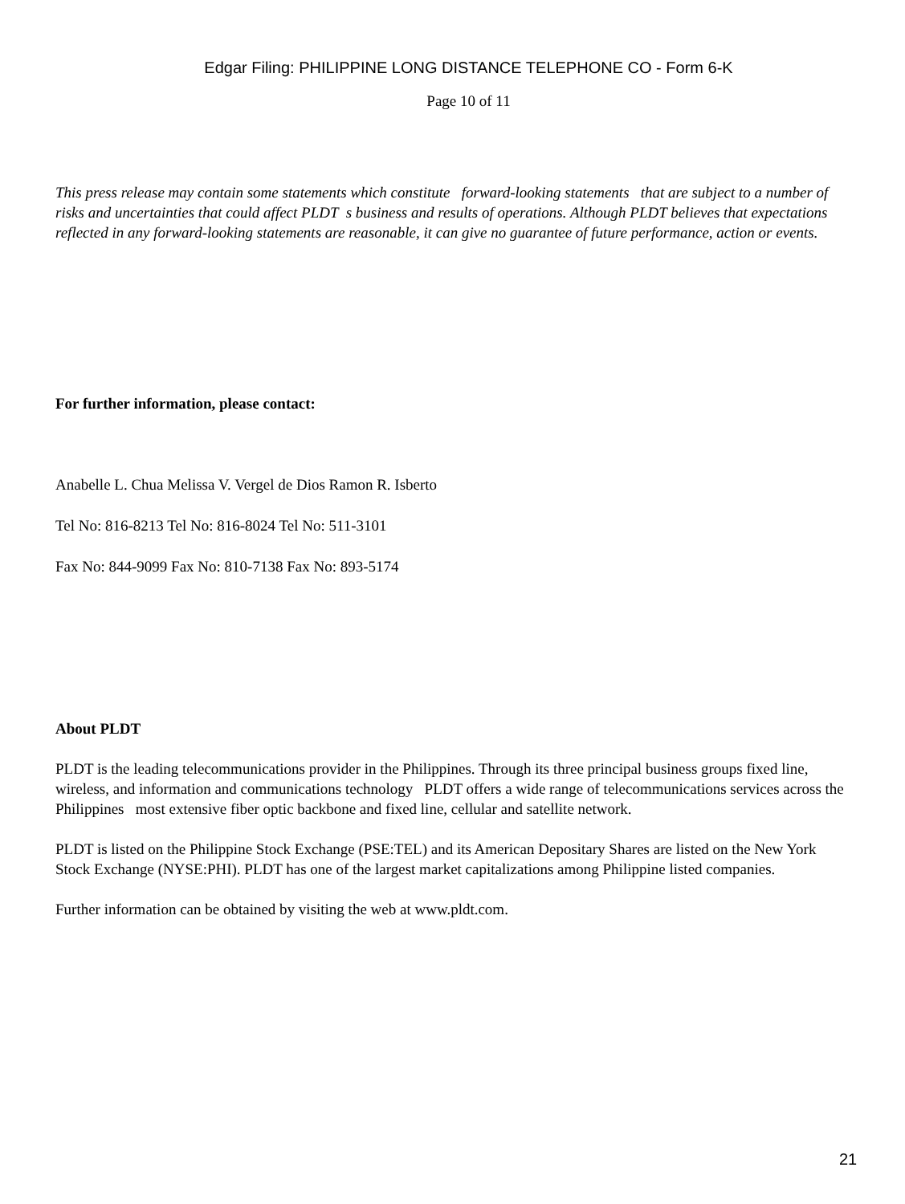Edgar Filing: PHILIPPINE LONG DISTANCE TELEPHONE CO - Form 6-K
Page 10 of 11
This press release may contain some statements which constitute forward-looking statements that are subject to a number of risks and uncertainties that could affect PLDT s business and results of operations. Although PLDT believes that expectations reflected in any forward-looking statements are reasonable, it can give no guarantee of future performance, action or events.
For further information, please contact:
Anabelle L. Chua Melissa V. Vergel de Dios Ramon R. Isberto
Tel No: 816-8213 Tel No: 816-8024 Tel No: 511-3101
Fax No: 844-9099 Fax No: 810-7138 Fax No: 893-5174
About PLDT
PLDT is the leading telecommunications provider in the Philippines. Through its three principal business groups fixed line, wireless, and information and communications technology PLDT offers a wide range of telecommunications services across the Philippines most extensive fiber optic backbone and fixed line, cellular and satellite network.
PLDT is listed on the Philippine Stock Exchange (PSE:TEL) and its American Depositary Shares are listed on the New York Stock Exchange (NYSE:PHI). PLDT has one of the largest market capitalizations among Philippine listed companies.
Further information can be obtained by visiting the web at www.pldt.com.
21